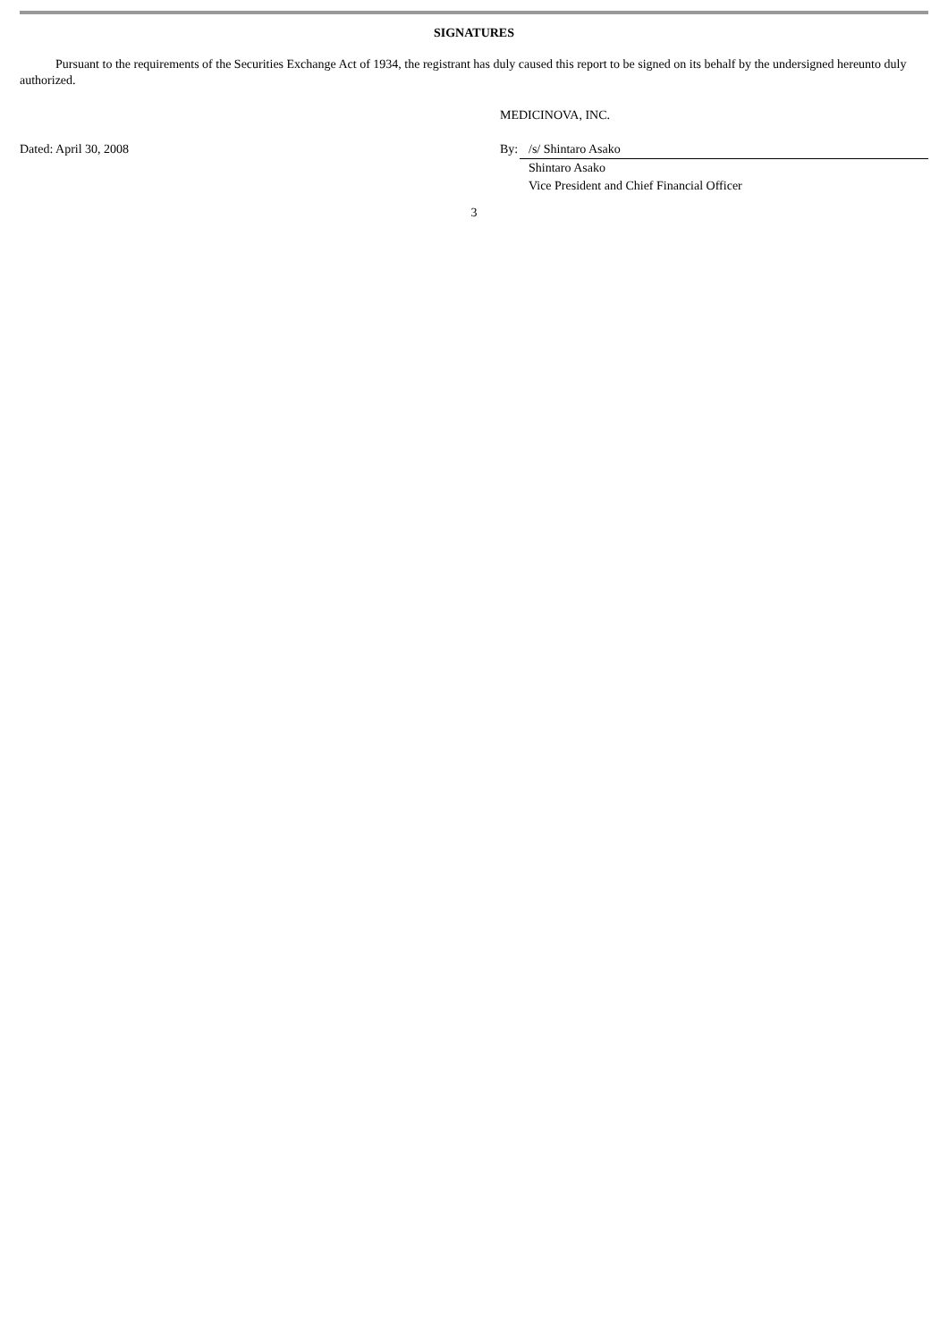SIGNATURES
Pursuant to the requirements of the Securities Exchange Act of 1934, the registrant has duly caused this report to be signed on its behalf by the undersigned hereunto duly authorized.
| | MEDICINOVA, INC. | |
| Dated: April 30, 2008 | By: | /s/ Shintaro Asako |
| | | Shintaro Asako |
| | | Vice President and Chief Financial Officer |
3